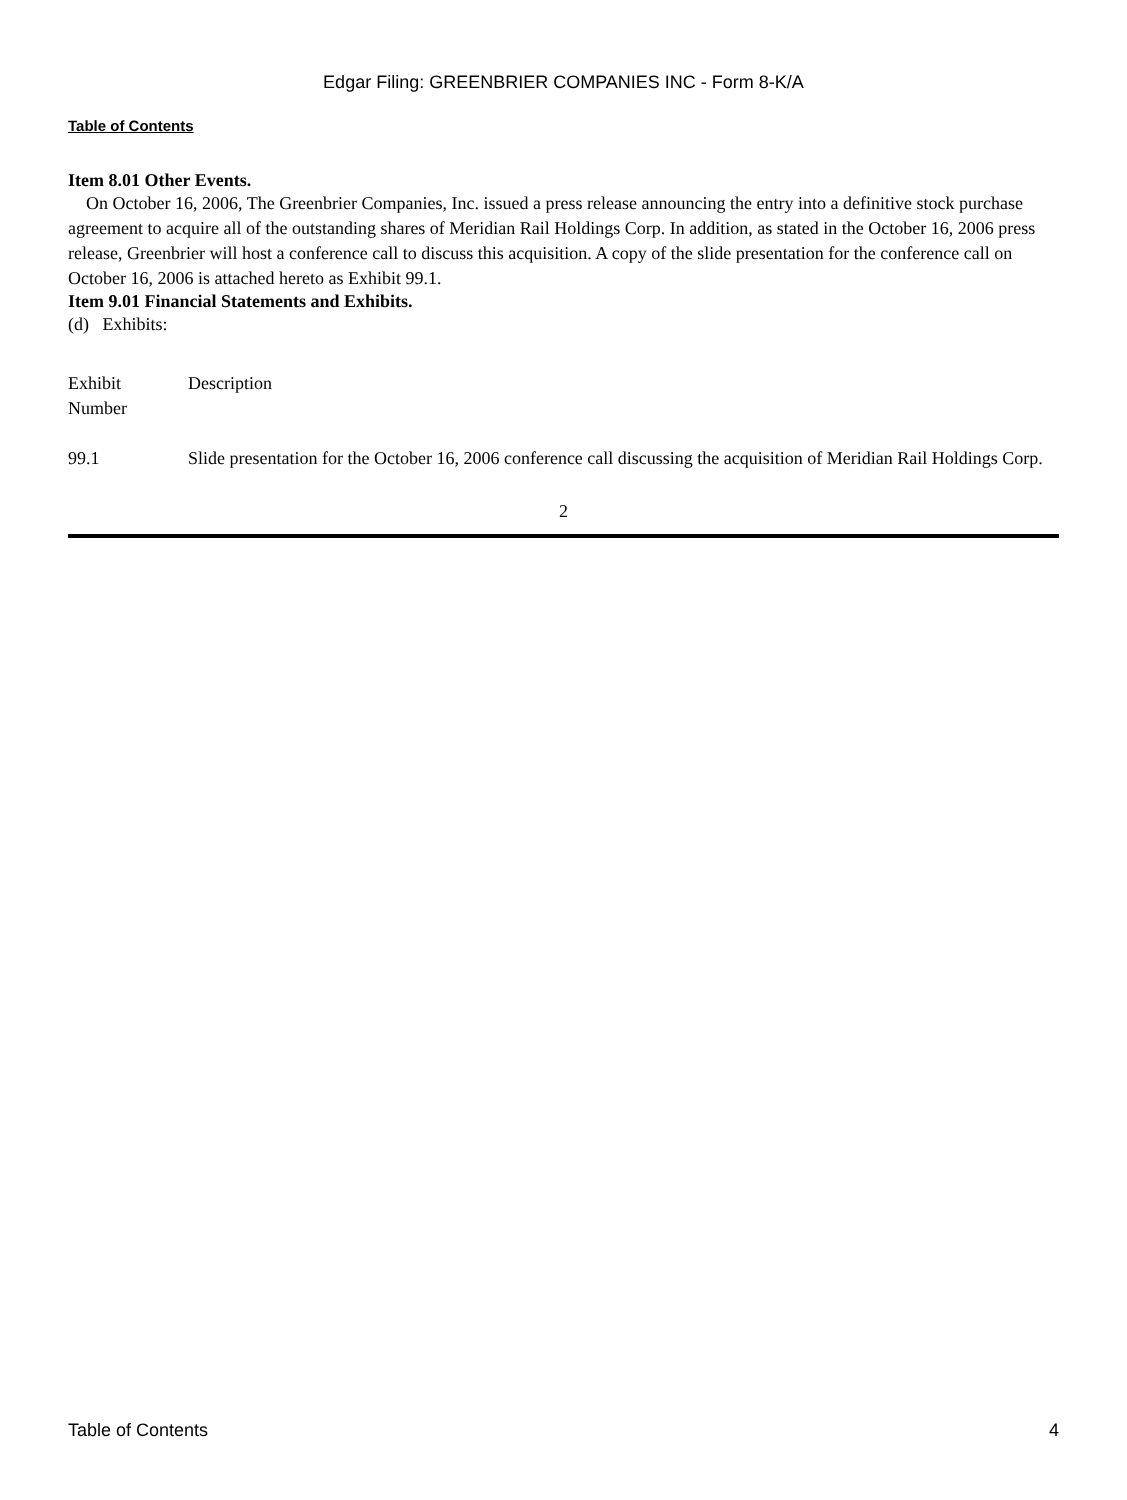Edgar Filing: GREENBRIER COMPANIES INC - Form 8-K/A
Table of Contents
Item 8.01 Other Events.
On October 16, 2006, The Greenbrier Companies, Inc. issued a press release announcing the entry into a definitive stock purchase agreement to acquire all of the outstanding shares of Meridian Rail Holdings Corp. In addition, as stated in the October 16, 2006 press release, Greenbrier will host a conference call to discuss this acquisition. A copy of the slide presentation for the conference call on October 16, 2006 is attached hereto as Exhibit 99.1.
Item 9.01 Financial Statements and Exhibits.
(d) Exhibits:
| Exhibit Number | Description |
| --- | --- |
| 99.1 | Slide presentation for the October 16, 2006 conference call discussing the acquisition of Meridian Rail Holdings Corp. |
2
Table of Contents 4